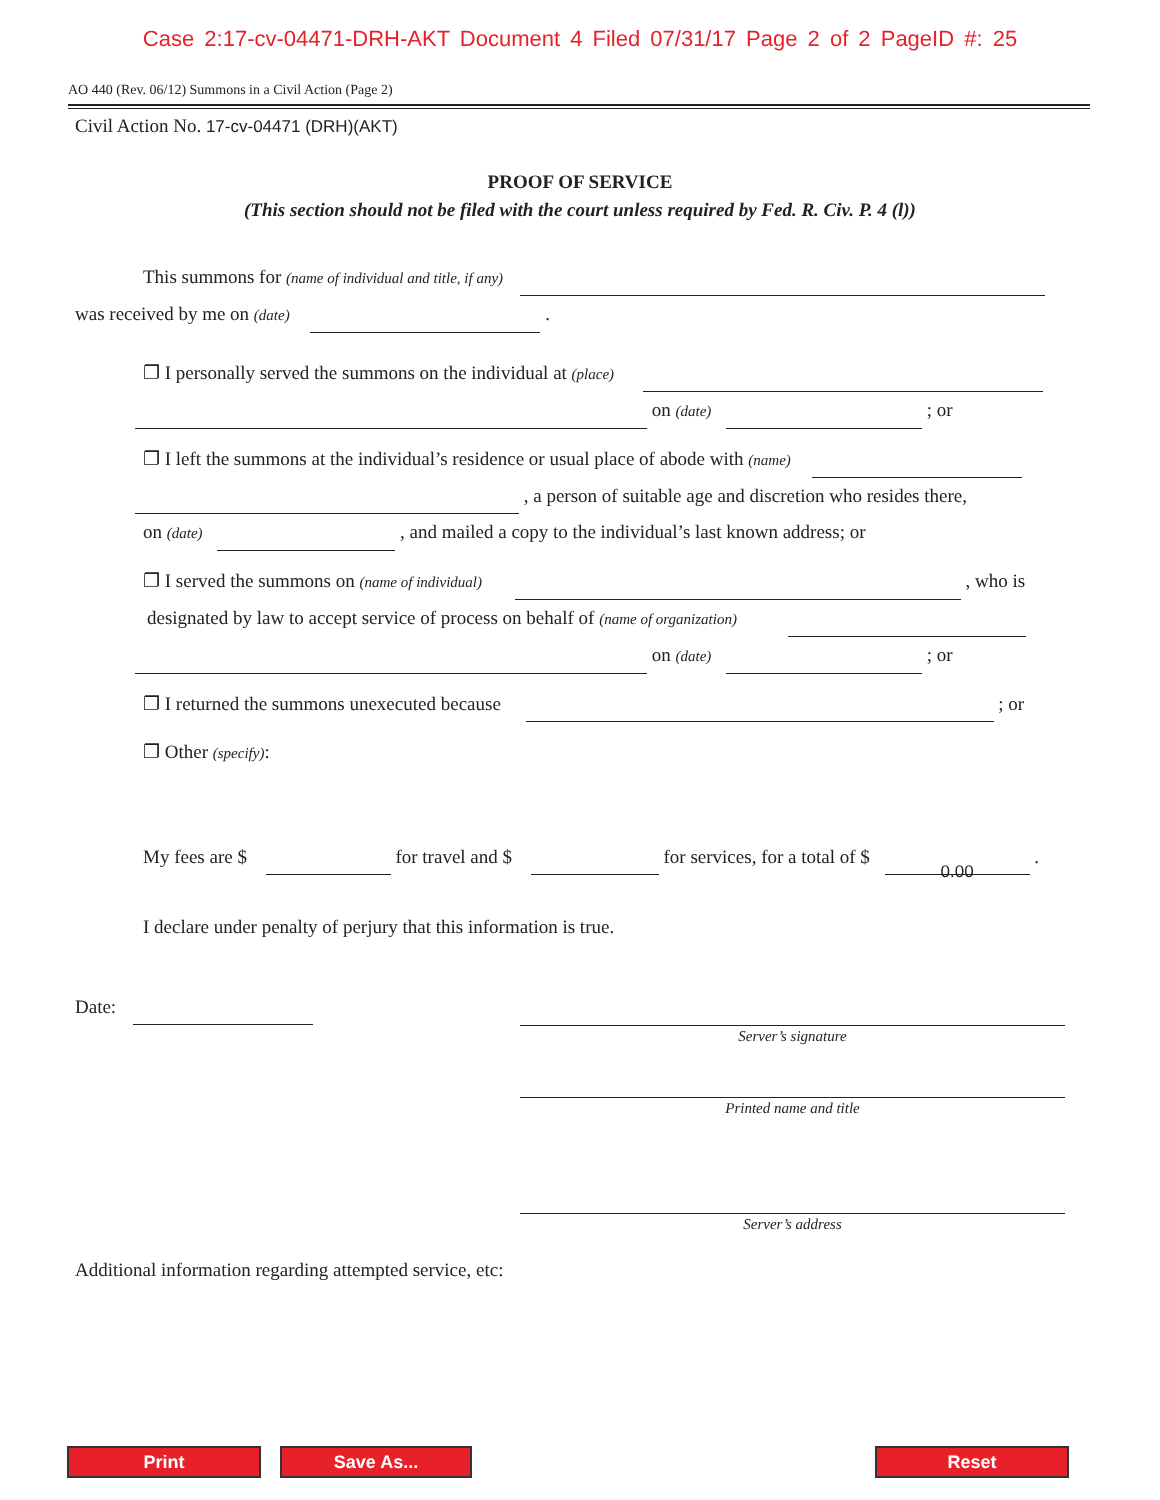Case 2:17-cv-04471-DRH-AKT Document 4 Filed 07/31/17 Page 2 of 2 PageID #: 25
AO 440 (Rev. 06/12) Summons in a Civil Action (Page 2)
Civil Action No. 17-cv-04471 (DRH)(AKT)
PROOF OF SERVICE
(This section should not be filed with the court unless required by Fed. R. Civ. P. 4 (l))
This summons for (name of individual and title, if any)
was received by me on (date) .
❐ I personally served the summons on the individual at (place)
on (date) ; or
❐ I left the summons at the individual’s residence or usual place of abode with (name)
, a person of suitable age and discretion who resides there,
on (date) , and mailed a copy to the individual’s last known address; or
❐ I served the summons on (name of individual) , who is
designated by law to accept service of process on behalf of (name of organization)
on (date) ; or
❐ I returned the summons unexecuted because ; or
❐ Other (specify):
My fees are $ for travel and $ for services, for a total of $ 0.00 .
I declare under penalty of perjury that this information is true.
Date:
Server’s signature
Printed name and title
Server’s address
Additional information regarding attempted service, etc:
Print Save As... Reset